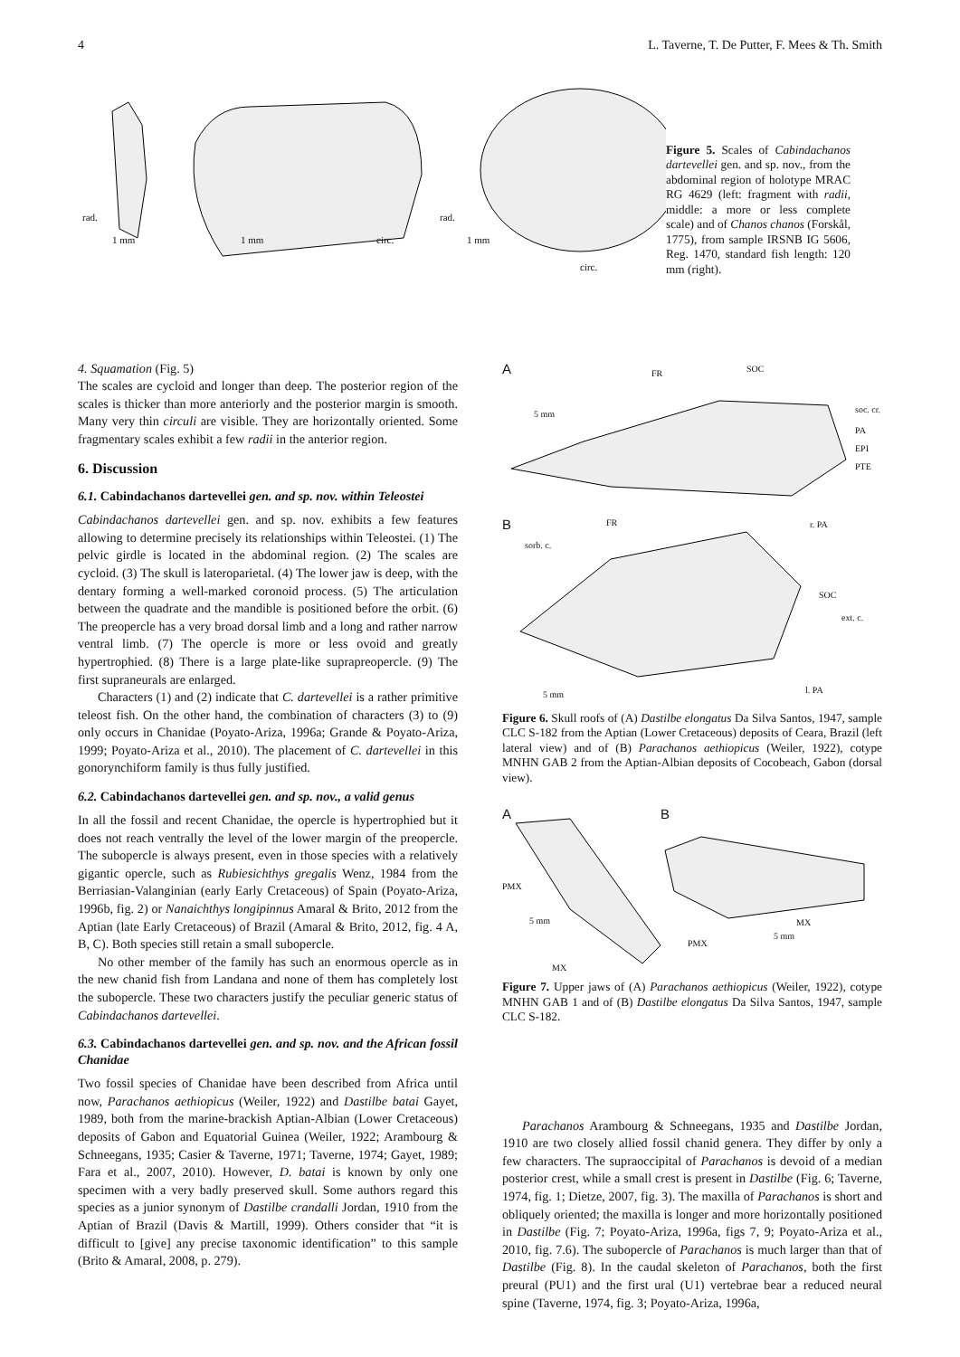4 L. Taverne, T. De Putter, F. Mees & Th. Smith
rad.
1 mm 1 mm circ.
rad.
1 mm
circ.
Figure 5. Scales of Cabindachanos dartevellei gen. and sp. nov., from the abdominal region of holotype MRAC RG 4629 (left: fragment with radii, middle: a more or less complete scale) and of Chanos chanos (Forskål, 1775), from sample IRSNB IG 5606, Reg. 1470, standard fish length: 120 mm (right).
4. Squamation (Fig. 5)
The scales are cycloid and longer than deep. The posterior region of the scales is thicker than more anteriorly and the posterior margin is smooth. Many very thin circuli are visible. They are horizontally oriented. Some fragmentary scales exhibit a few radii in the anterior region.
6. Discussion
6.1. Cabindachanos dartevellei gen. and sp. nov. within Teleostei
Cabindachanos dartevellei gen. and sp. nov. exhibits a few features allowing to determine precisely its relationships within Teleostei. (1) The pelvic girdle is located in the abdominal region. (2) The scales are cycloid. (3) The skull is lateroparietal. (4) The lower jaw is deep, with the dentary forming a well-marked coronoid process. (5) The articulation between the quadrate and the mandible is positioned before the orbit. (6) The preopercle has a very broad dorsal limb and a long and rather narrow ventral limb. (7) The opercle is more or less ovoid and greatly hypertrophied. (8) There is a large plate-like suprapreopercle. (9) The first supraneurals are enlarged.
Characters (1) and (2) indicate that C. dartevellei is a rather primitive teleost fish. On the other hand, the combination of characters (3) to (9) only occurs in Chanidae (Poyato-Ariza, 1996a; Grande & Poyato-Ariza, 1999; Poyato-Ariza et al., 2010). The placement of C. dartevellei in this gonorynchiform family is thus fully justified.
6.2. Cabindachanos dartevellei gen. and sp. nov., a valid genus
In all the fossil and recent Chanidae, the opercle is hypertrophied but it does not reach ventrally the level of the lower margin of the preopercle. The subopercle is always present, even in those species with a relatively gigantic opercle, such as Rubiesichthys gregalis Wenz, 1984 from the Berriasian-Valanginian (early Early Cretaceous) of Spain (Poyato-Ariza, 1996b, fig. 2) or Nanaichthys longipinnus Amaral & Brito, 2012 from the Aptian (late Early Cretaceous) of Brazil (Amaral & Brito, 2012, fig. 4 A, B, C). Both species still retain a small subopercle.
No other member of the family has such an enormous opercle as in the new chanid fish from Landana and none of them has completely lost the subopercle. These two characters justify the peculiar generic status of Cabindachanos dartevellei.
6.3. Cabindachanos dartevellei gen. and sp. nov. and the African fossil Chanidae
Two fossil species of Chanidae have been described from Africa until now, Parachanos aethiopicus (Weiler, 1922) and Dastilbe batai Gayet, 1989, both from the marine-brackish Aptian-Albian (Lower Cretaceous) deposits of Gabon and Equatorial Guinea (Weiler, 1922; Arambourg & Schneegans, 1935; Casier & Taverne, 1971; Taverne, 1974; Gayet, 1989; Fara et al., 2007, 2010). However, D. batai is known by only one specimen with a very badly preserved skull. Some authors regard this species as a junior synonym of Dastilbe crandalli Jordan, 1910 from the Aptian of Brazil (Davis & Martill, 1999). Others consider that “it is difficult to [give] any precise taxonomic identification” to this sample (Brito & Amaral, 2008, p. 279).
A FR SOC
5 mm soc. cr.
PA
EPI
PTE
B FR r. PA
sorb. c.
SOC
ext. c.
l. PA 5 mm
Figure 6. Skull roofs of (A) Dastilbe elongatus Da Silva Santos, 1947, sample CLC S-182 from the Aptian (Lower Cretaceous) deposits of Ceara, Brazil (left lateral view) and of (B) Parachanos aethiopicus (Weiler, 1922), cotype MNHN GAB 2 from the Aptian-Albian deposits of Cocobeach, Gabon (dorsal view).
A B
PMX
5 mm
MX
MX
PMX
5 mm
Figure 7. Upper jaws of (A) Parachanos aethiopicus (Weiler, 1922), cotype MNHN GAB 1 and of (B) Dastilbe elongatus Da Silva Santos, 1947, sample CLC S-182.
Parachanos Arambourg & Schneegans, 1935 and Dastilbe Jordan, 1910 are two closely allied fossil chanid genera. They differ by only a few characters. The supraoccipital of Parachanos is devoid of a median posterior crest, while a small crest is present in Dastilbe (Fig. 6; Taverne, 1974, fig. 1; Dietze, 2007, fig. 3). The maxilla of Parachanos is short and obliquely oriented; the maxilla is longer and more horizontally positioned in Dastilbe (Fig. 7; Poyato-Ariza, 1996a, figs 7, 9; Poyato-Ariza et al., 2010, fig. 7.6). The subopercle of Parachanos is much larger than that of Dastilbe (Fig. 8). In the caudal skeleton of Parachanos, both the first preural (PU1) and the first ural (U1) vertebrae bear a reduced neural spine (Taverne, 1974, fig. 3; Poyato-Ariza, 1996a,